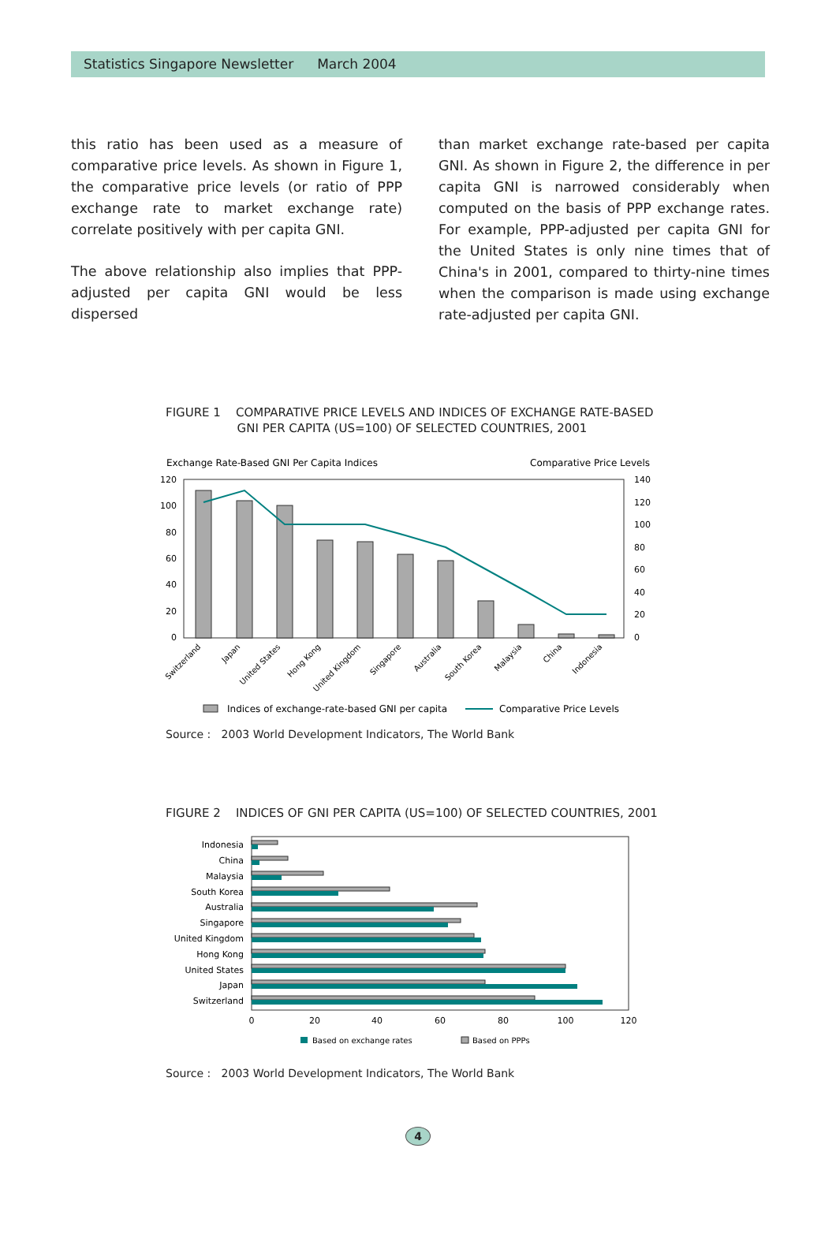Statistics Singapore Newsletter March 2004
this ratio has been used as a measure of comparative price levels. As shown in Figure 1, the comparative price levels (or ratio of PPP exchange rate to market exchange rate) correlate positively with per capita GNI.
The above relationship also implies that PPP-adjusted per capita GNI would be less dispersed
than market exchange rate-based per capita GNI. As shown in Figure 2, the difference in per capita GNI is narrowed considerably when computed on the basis of PPP exchange rates. For example, PPP-adjusted per capita GNI for the United States is only nine times that of China's in 2001, compared to thirty-nine times when the comparison is made using exchange rate-adjusted per capita GNI.
FIGURE 1 COMPARATIVE PRICE LEVELS AND INDICES OF EXCHANGE RATE-BASED
GNI PER CAPITA (US=100) OF SELECTED COUNTRIES, 2001
Exchange Rate-Based GNI Per Capita Indices
Comparative Price Levels
120
100
80
60
40
20
0
140
120
100
80
60
40
20
0
Switzerland
Japan
United States
Hong Kong
United Kingdom
Singapore
Australia
South Korea
Malaysia
China
Indonesia
Indices of exchange-rate-based GNI per capita
Comparative Price Levels
Source : 2003 World Development Indicators, The World Bank
FIGURE 2 INDICES OF GNI PER CAPITA (US=100) OF SELECTED COUNTRIES, 2001
Indonesia
China
Malaysia
South Korea
Australia
Singapore
United Kingdom
Hong Kong
United States
Japan
Switzerland
0
20
40
60
80
100
120
Based on exchange rates
Based on PPPs
Source : 2003 World Development Indicators, The World Bank
4